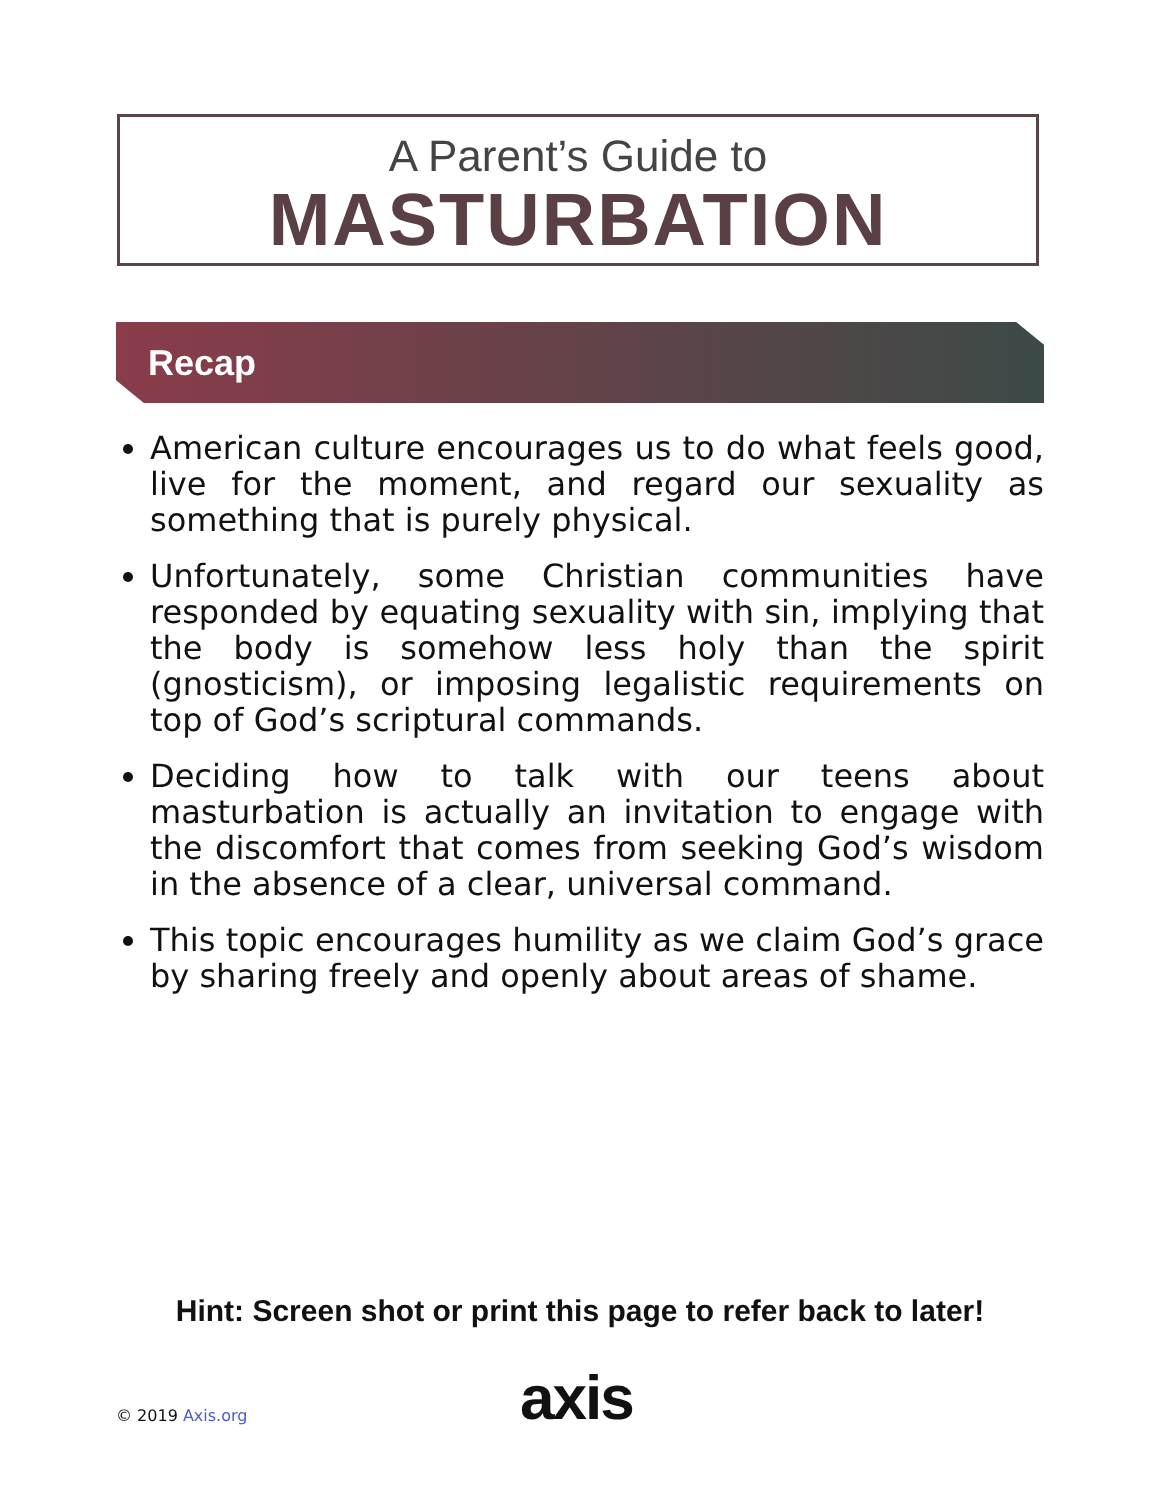A Parent’s Guide to
MASTURBATION
Recap
American culture encourages us to do what feels good, live for the moment, and regard our sexuality as something that is purely physical.
Unfortunately, some Christian communities have responded by equating sexuality with sin, implying that the body is somehow less holy than the spirit (gnosticism), or imposing legalistic requirements on top of God’s scriptural commands.
Deciding how to talk with our teens about masturbation is actually an invitation to engage with the discomfort that comes from seeking God’s wisdom in the absence of a clear, universal command.
This topic encourages humility as we claim God’s grace by sharing freely and openly about areas of shame.
Hint: Screen shot or print this page to refer back to later!
© 2019 Axis.org axis